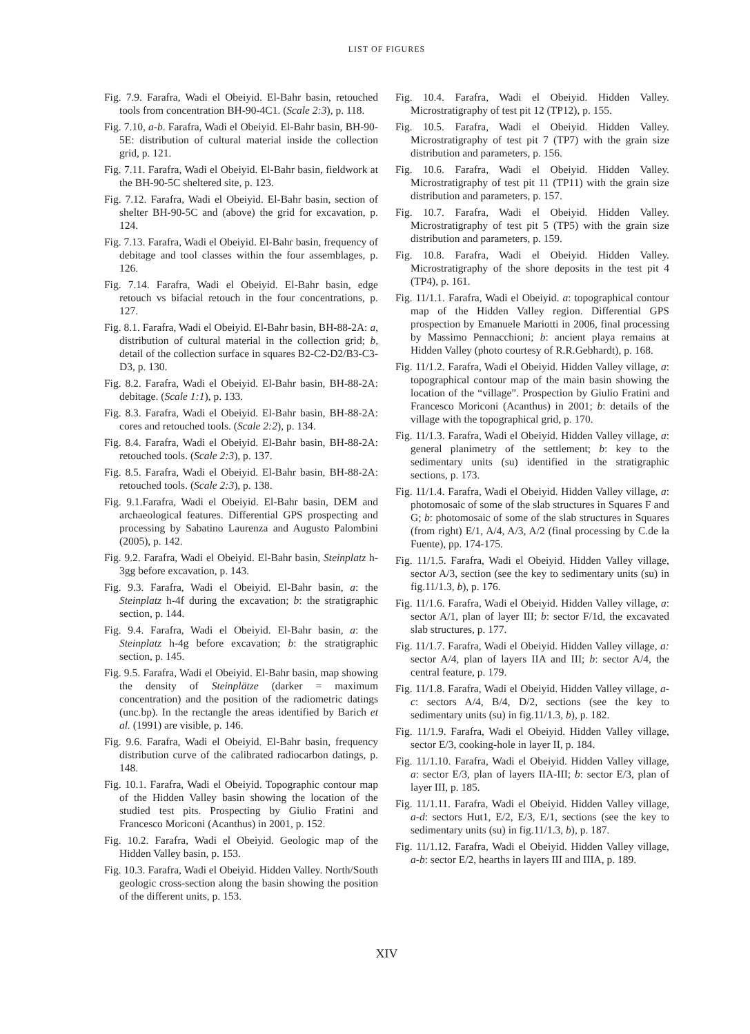LIST OF FIGURES
Fig. 7.9. Farafra, Wadi el Obeiyid. El-Bahr basin, retouched tools from concentration BH-90-4C1. (Scale 2:3), p. 118.
Fig. 7.10, a-b. Farafra, Wadi el Obeiyid. El-Bahr basin, BH-90-5E: distribution of cultural material inside the collection grid, p. 121.
Fig. 7.11. Farafra, Wadi el Obeiyid. El-Bahr basin, fieldwork at the BH-90-5C sheltered site, p. 123.
Fig. 7.12. Farafra, Wadi el Obeiyid. El-Bahr basin, section of shelter BH-90-5C and (above) the grid for excavation, p. 124.
Fig. 7.13. Farafra, Wadi el Obeiyid. El-Bahr basin, frequency of debitage and tool classes within the four assemblages, p. 126.
Fig. 7.14. Farafra, Wadi el Obeiyid. El-Bahr basin, edge retouch vs bifacial retouch in the four concentrations, p. 127.
Fig. 8.1. Farafra, Wadi el Obeiyid. El-Bahr basin, BH-88-2A: a, distribution of cultural material in the collection grid; b, detail of the collection surface in squares B2-C2-D2/B3-C3-D3, p. 130.
Fig. 8.2. Farafra, Wadi el Obeiyid. El-Bahr basin, BH-88-2A: debitage. (Scale 1:1), p. 133.
Fig. 8.3. Farafra, Wadi el Obeiyid. El-Bahr basin, BH-88-2A: cores and retouched tools. (Scale 2:2), p. 134.
Fig. 8.4. Farafra, Wadi el Obeiyid. El-Bahr basin, BH-88-2A: retouched tools. (Scale 2:3), p. 137.
Fig. 8.5. Farafra, Wadi el Obeiyid. El-Bahr basin, BH-88-2A: retouched tools. (Scale 2:3), p. 138.
Fig. 9.1.Farafra, Wadi el Obeiyid. El-Bahr basin, DEM and archaeological features. Differential GPS prospecting and processing by Sabatino Laurenza and Augusto Palombini (2005), p. 142.
Fig. 9.2. Farafra, Wadi el Obeiyid. El-Bahr basin, Steinplatz h-3gg before excavation, p. 143.
Fig. 9.3. Farafra, Wadi el Obeiyid. El-Bahr basin, a: the Steinplatz h-4f during the excavation; b: the stratigraphic section, p. 144.
Fig. 9.4. Farafra, Wadi el Obeiyid. El-Bahr basin, a: the Steinplatz h-4g before excavation; b: the stratigraphic section, p. 145.
Fig. 9.5. Farafra, Wadi el Obeiyid. El-Bahr basin, map showing the density of Steinplätze (darker = maximum concentration) and the position of the radiometric datings (unc.bp). In the rectangle the areas identified by Barich et al. (1991) are visible, p. 146.
Fig. 9.6. Farafra, Wadi el Obeiyid. El-Bahr basin, frequency distribution curve of the calibrated radiocarbon datings, p. 148.
Fig. 10.1. Farafra, Wadi el Obeiyid. Topographic contour map of the Hidden Valley basin showing the location of the studied test pits. Prospecting by Giulio Fratini and Francesco Moriconi (Acanthus) in 2001, p. 152.
Fig. 10.2. Farafra, Wadi el Obeiyid. Geologic map of the Hidden Valley basin, p. 153.
Fig. 10.3. Farafra, Wadi el Obeiyid. Hidden Valley. North/South geologic cross-section along the basin showing the position of the different units, p. 153.
Fig. 10.4. Farafra, Wadi el Obeiyid. Hidden Valley. Microstratigraphy of test pit 12 (TP12), p. 155.
Fig. 10.5. Farafra, Wadi el Obeiyid. Hidden Valley. Microstratigraphy of test pit 7 (TP7) with the grain size distribution and parameters, p. 156.
Fig. 10.6. Farafra, Wadi el Obeiyid. Hidden Valley. Microstratigraphy of test pit 11 (TP11) with the grain size distribution and parameters, p. 157.
Fig. 10.7. Farafra, Wadi el Obeiyid. Hidden Valley. Microstratigraphy of test pit 5 (TP5) with the grain size distribution and parameters, p. 159.
Fig. 10.8. Farafra, Wadi el Obeiyid. Hidden Valley. Microstratigraphy of the shore deposits in the test pit 4 (TP4), p. 161.
Fig. 11/1.1. Farafra, Wadi el Obeiyid. a: topographical contour map of the Hidden Valley region. Differential GPS prospection by Emanuele Mariotti in 2006, final processing by Massimo Pennacchioni; b: ancient playa remains at Hidden Valley (photo courtesy of R.R.Gebhardt), p. 168.
Fig. 11/1.2. Farafra, Wadi el Obeiyid. Hidden Valley village, a: topographical contour map of the main basin showing the location of the “village”. Prospection by Giulio Fratini and Francesco Moriconi (Acanthus) in 2001; b: details of the village with the topographical grid, p. 170.
Fig. 11/1.3. Farafra, Wadi el Obeiyid. Hidden Valley village, a: general planimetry of the settlement; b: key to the sedimentary units (su) identified in the stratigraphic sections, p. 173.
Fig. 11/1.4. Farafra, Wadi el Obeiyid. Hidden Valley village, a: photomosaic of some of the slab structures in Squares F and G; b: photomosaic of some of the slab structures in Squares (from right) E/1, A/4, A/3, A/2 (final processing by C.de la Fuente), pp. 174-175.
Fig. 11/1.5. Farafra, Wadi el Obeiyid. Hidden Valley village, sector A/3, section (see the key to sedimentary units (su) in fig.11/1.3, b), p. 176.
Fig. 11/1.6. Farafra, Wadi el Obeiyid. Hidden Valley village, a: sector A/1, plan of layer III; b: sector F/1d, the excavated slab structures, p. 177.
Fig. 11/1.7. Farafra, Wadi el Obeiyid. Hidden Valley village, a: sector A/4, plan of layers IIA and III; b: sector A/4, the central feature, p. 179.
Fig. 11/1.8. Farafra, Wadi el Obeiyid. Hidden Valley village, a-c: sectors A/4, B/4, D/2, sections (see the key to sedimentary units (su) in fig.11/1.3, b), p. 182.
Fig. 11/1.9. Farafra, Wadi el Obeiyid. Hidden Valley village, sector E/3, cooking-hole in layer II, p. 184.
Fig. 11/1.10. Farafra, Wadi el Obeiyid. Hidden Valley village, a: sector E/3, plan of layers IIA-III; b: sector E/3, plan of layer III, p. 185.
Fig. 11/1.11. Farafra, Wadi el Obeiyid. Hidden Valley village, a-d: sectors Hut1, E/2, E/3, E/1, sections (see the key to sedimentary units (su) in fig.11/1.3, b), p. 187.
Fig. 11/1.12. Farafra, Wadi el Obeiyid. Hidden Valley village, a-b: sector E/2, hearths in layers III and IIIA, p. 189.
XIV